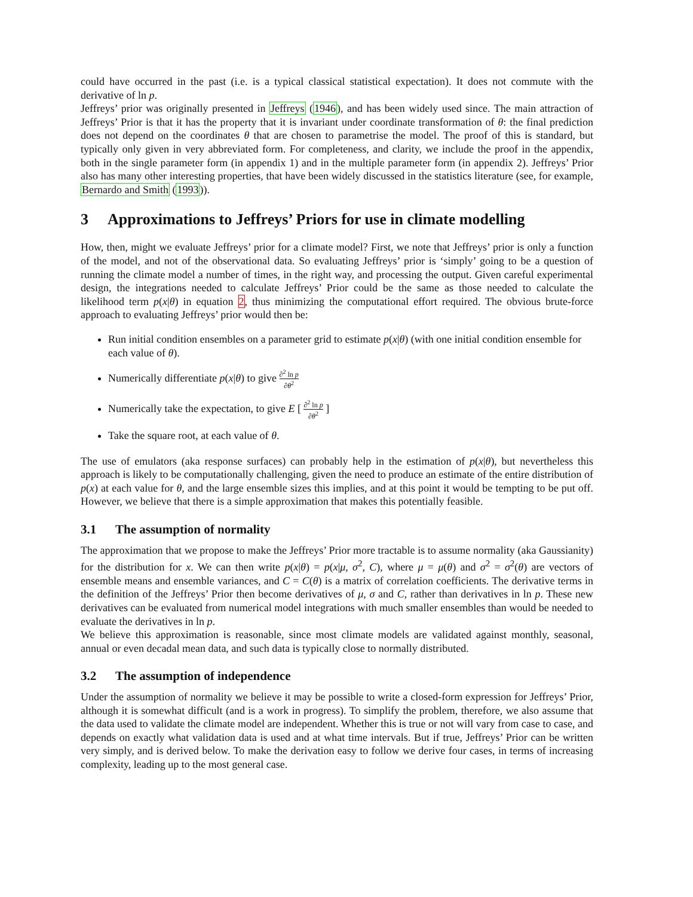could have occurred in the past (i.e. is a typical classical statistical expectation). It does not commute with the derivative of ln p.
Jeffreys’ prior was originally presented in Jeffreys (1946), and has been widely used since. The main attraction of Jeffreys’ Prior is that it has the property that it is invariant under coordinate transformation of θ: the final prediction does not depend on the coordinates θ that are chosen to parametrise the model. The proof of this is standard, but typically only given in very abbreviated form. For completeness, and clarity, we include the proof in the appendix, both in the single parameter form (in appendix 1) and in the multiple parameter form (in appendix 2). Jeffreys’ Prior also has many other interesting properties, that have been widely discussed in the statistics literature (see, for example, Bernardo and Smith (1993)).
3 Approximations to Jeffreys’ Priors for use in climate modelling
How, then, might we evaluate Jeffreys’ prior for a climate model? First, we note that Jeffreys’ prior is only a function of the model, and not of the observational data. So evaluating Jeffreys’ prior is ‘simply’ going to be a question of running the climate model a number of times, in the right way, and processing the output. Given careful experimental design, the integrations needed to calculate Jeffreys’ Prior could be the same as those needed to calculate the likelihood term p(x|θ) in equation 2, thus minimizing the computational effort required. The obvious brute-force approach to evaluating Jeffreys’ prior would then be:
Run initial condition ensembles on a parameter grid to estimate p(x|θ) (with one initial condition ensemble for each value of θ).
Numerically differentiate p(x|θ) to give ∂<sup>2</sup> ln p ∂θ<sup>2</sup>
Numerically take the expectation, to give E [ ∂<sup>2</sup> ln p ∂θ<sup>2</sup> ]
Take the square root, at each value of θ.
The use of emulators (aka response surfaces) can probably help in the estimation of p(x|θ), but nevertheless this approach is likely to be computationally challenging, given the need to produce an estimate of the entire distribution of p(x) at each value for θ, and the large ensemble sizes this implies, and at this point it would be tempting to be put off. However, we believe that there is a simple approximation that makes this potentially feasible.
3.1 The assumption of normality
The approximation that we propose to make the Jeffreys’ Prior more tractable is to assume normality (aka Gaussianity) for the distribution for x. We can then write p(x|θ) = p(x|μ, σ<sup>2</sup>, C), where μ = μ(θ) and σ<sup>2</sup> = σ<sup>2</sup>(θ) are vectors of ensemble means and ensemble variances, and C = C(θ) is a matrix of correlation coefficients. The derivative terms in the definition of the Jeffreys’ Prior then become derivatives of μ, σ and C, rather than derivatives in ln p. These new derivatives can be evaluated from numerical model integrations with much smaller ensembles than would be needed to evaluate the derivatives in ln p.
We believe this approximation is reasonable, since most climate models are validated against monthly, seasonal, annual or even decadal mean data, and such data is typically close to normally distributed.
3.2 The assumption of independence
Under the assumption of normality we believe it may be possible to write a closed-form expression for Jeffreys’ Prior, although it is somewhat difficult (and is a work in progress). To simplify the problem, therefore, we also assume that the data used to validate the climate model are independent. Whether this is true or not will vary from case to case, and depends on exactly what validation data is used and at what time intervals. But if true, Jeffreys’ Prior can be written very simply, and is derived below. To make the derivation easy to follow we derive four cases, in terms of increasing complexity, leading up to the most general case.